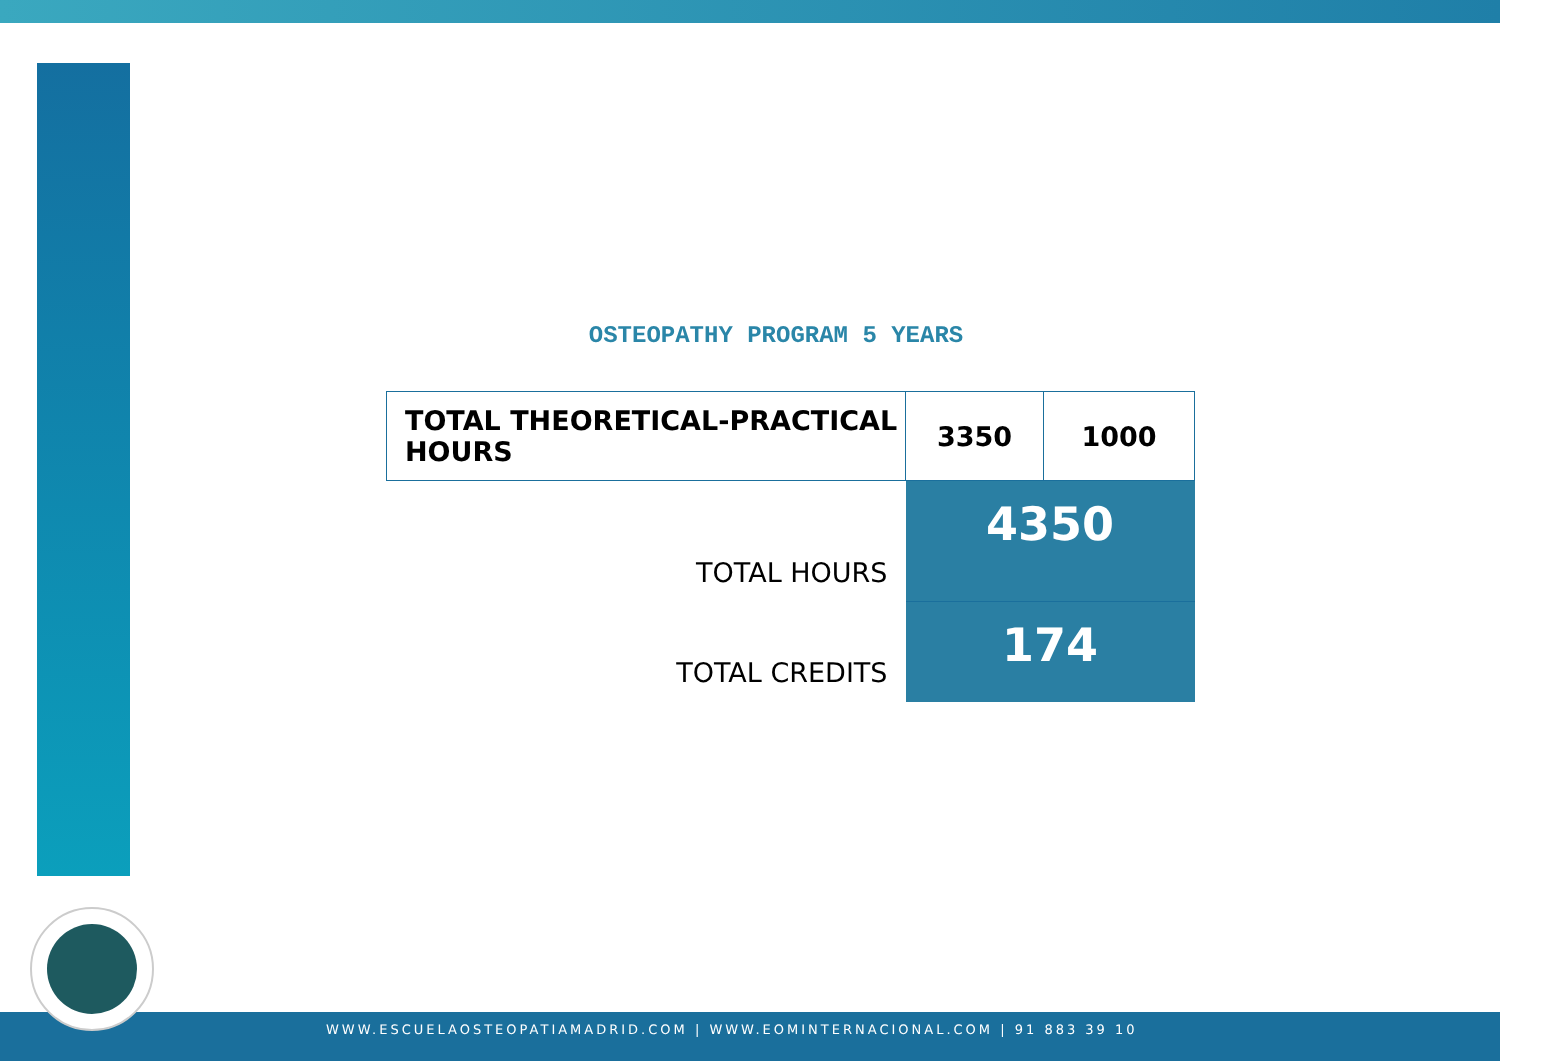OSTEOPATHY PROGRAM 5 YEARS
| TOTAL THEORETICAL-PRACTICAL HOURS | 3350 | 1000 |
| TOTAL HOURS | 4350 | |
| TOTAL CREDITS | 174 | |
WWW.ESCUELAOSTEOPATIAMADRID.COM | WWW.EOMINTERNACIONAL.COM | 91 883 39 10